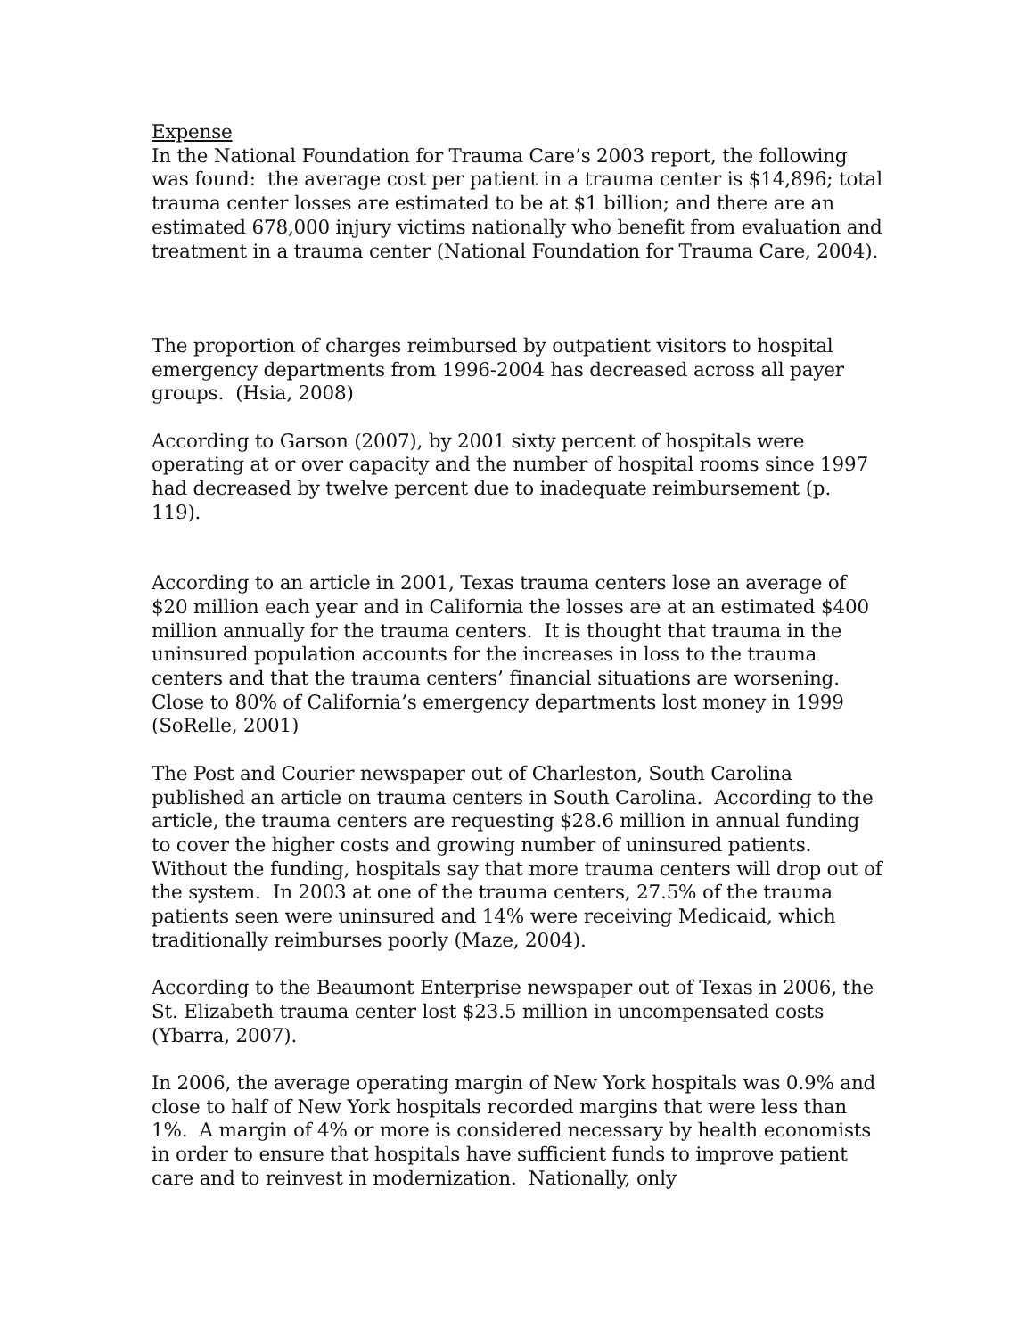Expense
In the National Foundation for Trauma Care’s 2003 report, the following was found: the average cost per patient in a trauma center is $14,896; total trauma center losses are estimated to be at $1 billion; and there are an estimated 678,000 injury victims nationally who benefit from evaluation and treatment in a trauma center (National Foundation for Trauma Care, 2004).
The proportion of charges reimbursed by outpatient visitors to hospital emergency departments from 1996-2004 has decreased across all payer groups. (Hsia, 2008)
According to Garson (2007), by 2001 sixty percent of hospitals were operating at or over capacity and the number of hospital rooms since 1997 had decreased by twelve percent due to inadequate reimbursement (p. 119).
According to an article in 2001, Texas trauma centers lose an average of $20 million each year and in California the losses are at an estimated $400 million annually for the trauma centers. It is thought that trauma in the uninsured population accounts for the increases in loss to the trauma centers and that the trauma centers’ financial situations are worsening. Close to 80% of California’s emergency departments lost money in 1999 (SoRelle, 2001)
The Post and Courier newspaper out of Charleston, South Carolina published an article on trauma centers in South Carolina. According to the article, the trauma centers are requesting $28.6 million in annual funding to cover the higher costs and growing number of uninsured patients. Without the funding, hospitals say that more trauma centers will drop out of the system. In 2003 at one of the trauma centers, 27.5% of the trauma patients seen were uninsured and 14% were receiving Medicaid, which traditionally reimburses poorly (Maze, 2004).
According to the Beaumont Enterprise newspaper out of Texas in 2006, the St. Elizabeth trauma center lost $23.5 million in uncompensated costs (Ybarra, 2007).
In 2006, the average operating margin of New York hospitals was 0.9% and close to half of New York hospitals recorded margins that were less than 1%. A margin of 4% or more is considered necessary by health economists in order to ensure that hospitals have sufficient funds to improve patient care and to reinvest in modernization. Nationally, only